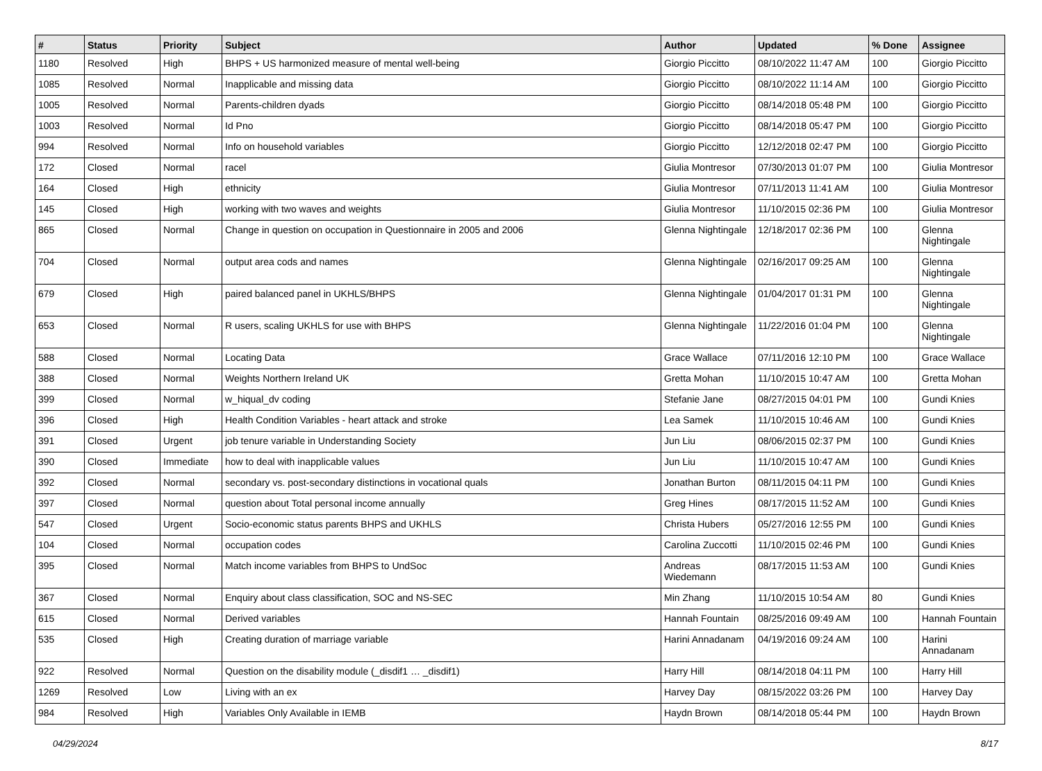| # | Status | Priority | Subject | Author | Updated | % Done | Assignee |
| --- | --- | --- | --- | --- | --- | --- | --- |
| 1180 | Resolved | High | BHPS + US harmonized measure of mental well-being | Giorgio Piccitto | 08/10/2022 11:47 AM | 100 | Giorgio Piccitto |
| 1085 | Resolved | Normal | Inapplicable and missing data | Giorgio Piccitto | 08/10/2022 11:14 AM | 100 | Giorgio Piccitto |
| 1005 | Resolved | Normal | Parents-children dyads | Giorgio Piccitto | 08/14/2018 05:48 PM | 100 | Giorgio Piccitto |
| 1003 | Resolved | Normal | Id Pno | Giorgio Piccitto | 08/14/2018 05:47 PM | 100 | Giorgio Piccitto |
| 994 | Resolved | Normal | Info on household variables | Giorgio Piccitto | 12/12/2018 02:47 PM | 100 | Giorgio Piccitto |
| 172 | Closed | Normal | racel | Giulia Montresor | 07/30/2013 01:07 PM | 100 | Giulia Montresor |
| 164 | Closed | High | ethnicity | Giulia Montresor | 07/11/2013 11:41 AM | 100 | Giulia Montresor |
| 145 | Closed | High | working with two waves and weights | Giulia Montresor | 11/10/2015 02:36 PM | 100 | Giulia Montresor |
| 865 | Closed | Normal | Change in question on occupation in Questionnaire in 2005 and 2006 | Glenna Nightingale | 12/18/2017 02:36 PM | 100 | Glenna Nightingale |
| 704 | Closed | Normal | output area cods and names | Glenna Nightingale | 02/16/2017 09:25 AM | 100 | Glenna Nightingale |
| 679 | Closed | High | paired balanced panel in UKHLS/BHPS | Glenna Nightingale | 01/04/2017 01:31 PM | 100 | Glenna Nightingale |
| 653 | Closed | Normal | R users, scaling UKHLS for use with BHPS | Glenna Nightingale | 11/22/2016 01:04 PM | 100 | Glenna Nightingale |
| 588 | Closed | Normal | Locating Data | Grace Wallace | 07/11/2016 12:10 PM | 100 | Grace Wallace |
| 388 | Closed | Normal | Weights Northern Ireland UK | Gretta Mohan | 11/10/2015 10:47 AM | 100 | Gretta Mohan |
| 399 | Closed | Normal | w_hiqual_dv coding | Stefanie Jane | 08/27/2015 04:01 PM | 100 | Gundi Knies |
| 396 | Closed | High | Health Condition Variables - heart attack and stroke | Lea Samek | 11/10/2015 10:46 AM | 100 | Gundi Knies |
| 391 | Closed | Urgent | job tenure variable in Understanding Society | Jun Liu | 08/06/2015 02:37 PM | 100 | Gundi Knies |
| 390 | Closed | Immediate | how to deal with inapplicable values | Jun Liu | 11/10/2015 10:47 AM | 100 | Gundi Knies |
| 392 | Closed | Normal | secondary vs. post-secondary distinctions in vocational quals | Jonathan Burton | 08/11/2015 04:11 PM | 100 | Gundi Knies |
| 397 | Closed | Normal | question about Total personal income annually | Greg Hines | 08/17/2015 11:52 AM | 100 | Gundi Knies |
| 547 | Closed | Urgent | Socio-economic status parents BHPS and UKHLS | Christa Hubers | 05/27/2016 12:55 PM | 100 | Gundi Knies |
| 104 | Closed | Normal | occupation codes | Carolina Zuccotti | 11/10/2015 02:46 PM | 100 | Gundi Knies |
| 395 | Closed | Normal | Match income variables from BHPS to UndSoc | Andreas Wiedemann | 08/17/2015 11:53 AM | 100 | Gundi Knies |
| 367 | Closed | Normal | Enquiry about class classification, SOC and NS-SEC | Min Zhang | 11/10/2015 10:54 AM | 80 | Gundi Knies |
| 615 | Closed | Normal | Derived variables | Hannah Fountain | 08/25/2016 09:49 AM | 100 | Hannah Fountain |
| 535 | Closed | High | Creating duration of marriage variable | Harini Annadanam | 04/19/2016 09:24 AM | 100 | Harini Annadanam |
| 922 | Resolved | Normal | Question on the disability module (_disdif1 … _disdif1) | Harry Hill | 08/14/2018 04:11 PM | 100 | Harry Hill |
| 1269 | Resolved | Low | Living with an ex | Harvey Day | 08/15/2022 03:26 PM | 100 | Harvey Day |
| 984 | Resolved | High | Variables Only Available in IEMB | Haydn Brown | 08/14/2018 05:44 PM | 100 | Haydn Brown |
04/29/2024 8/17